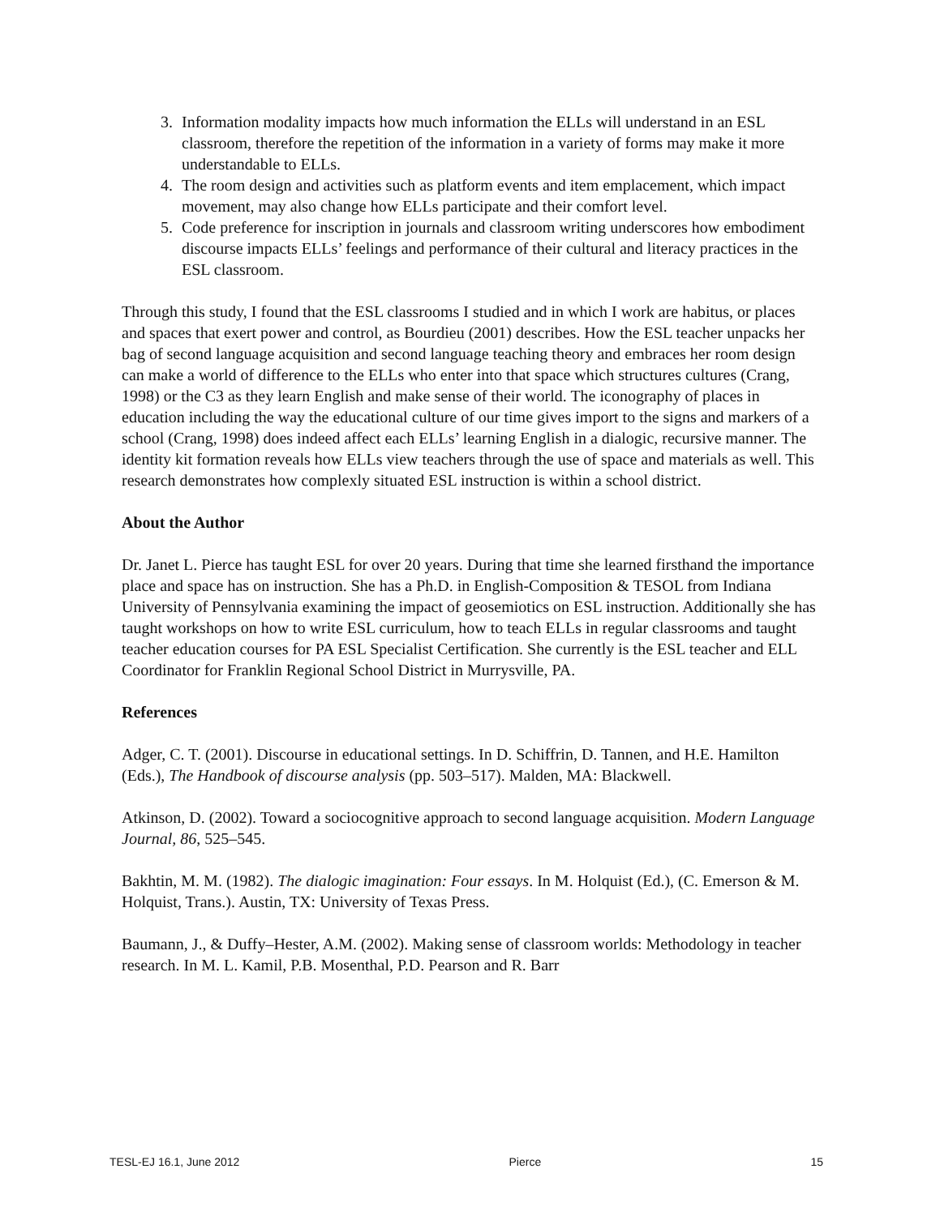3. Information modality impacts how much information the ELLs will understand in an ESL classroom, therefore the repetition of the information in a variety of forms may make it more understandable to ELLs.
4. The room design and activities such as platform events and item emplacement, which impact movement, may also change how ELLs participate and their comfort level.
5. Code preference for inscription in journals and classroom writing underscores how embodiment discourse impacts ELLs’ feelings and performance of their cultural and literacy practices in the ESL classroom.
Through this study, I found that the ESL classrooms I studied and in which I work are habitus, or places and spaces that exert power and control, as Bourdieu (2001) describes. How the ESL teacher unpacks her bag of second language acquisition and second language teaching theory and embraces her room design can make a world of difference to the ELLs who enter into that space which structures cultures (Crang, 1998) or the C3 as they learn English and make sense of their world. The iconography of places in education including the way the educational culture of our time gives import to the signs and markers of a school (Crang, 1998) does indeed affect each ELLs’ learning English in a dialogic, recursive manner. The identity kit formation reveals how ELLs view teachers through the use of space and materials as well. This research demonstrates how complexly situated ESL instruction is within a school district.
About the Author
Dr. Janet L. Pierce has taught ESL for over 20 years. During that time she learned firsthand the importance place and space has on instruction. She has a Ph.D. in English-Composition & TESOL from Indiana University of Pennsylvania examining the impact of geosemiotics on ESL instruction. Additionally she has taught workshops on how to write ESL curriculum, how to teach ELLs in regular classrooms and taught teacher education courses for PA ESL Specialist Certification. She currently is the ESL teacher and ELL Coordinator for Franklin Regional School District in Murrysville, PA.
References
Adger, C. T. (2001). Discourse in educational settings. In D. Schiffrin, D. Tannen, and H.E. Hamilton (Eds.), The Handbook of discourse analysis (pp. 503–517). Malden, MA: Blackwell.
Atkinson, D. (2002). Toward a sociocognitive approach to second language acquisition. Modern Language Journal, 86, 525–545.
Bakhtin, M. M. (1982). The dialogic imagination: Four essays. In M. Holquist (Ed.), (C. Emerson & M. Holquist, Trans.). Austin, TX: University of Texas Press.
Baumann, J., & Duffy–Hester, A.M. (2002). Making sense of classroom worlds: Methodology in teacher research. In M. L. Kamil, P.B. Mosenthal, P.D. Pearson and R. Barr
TESL-EJ 16.1, June 2012 Pierce 15